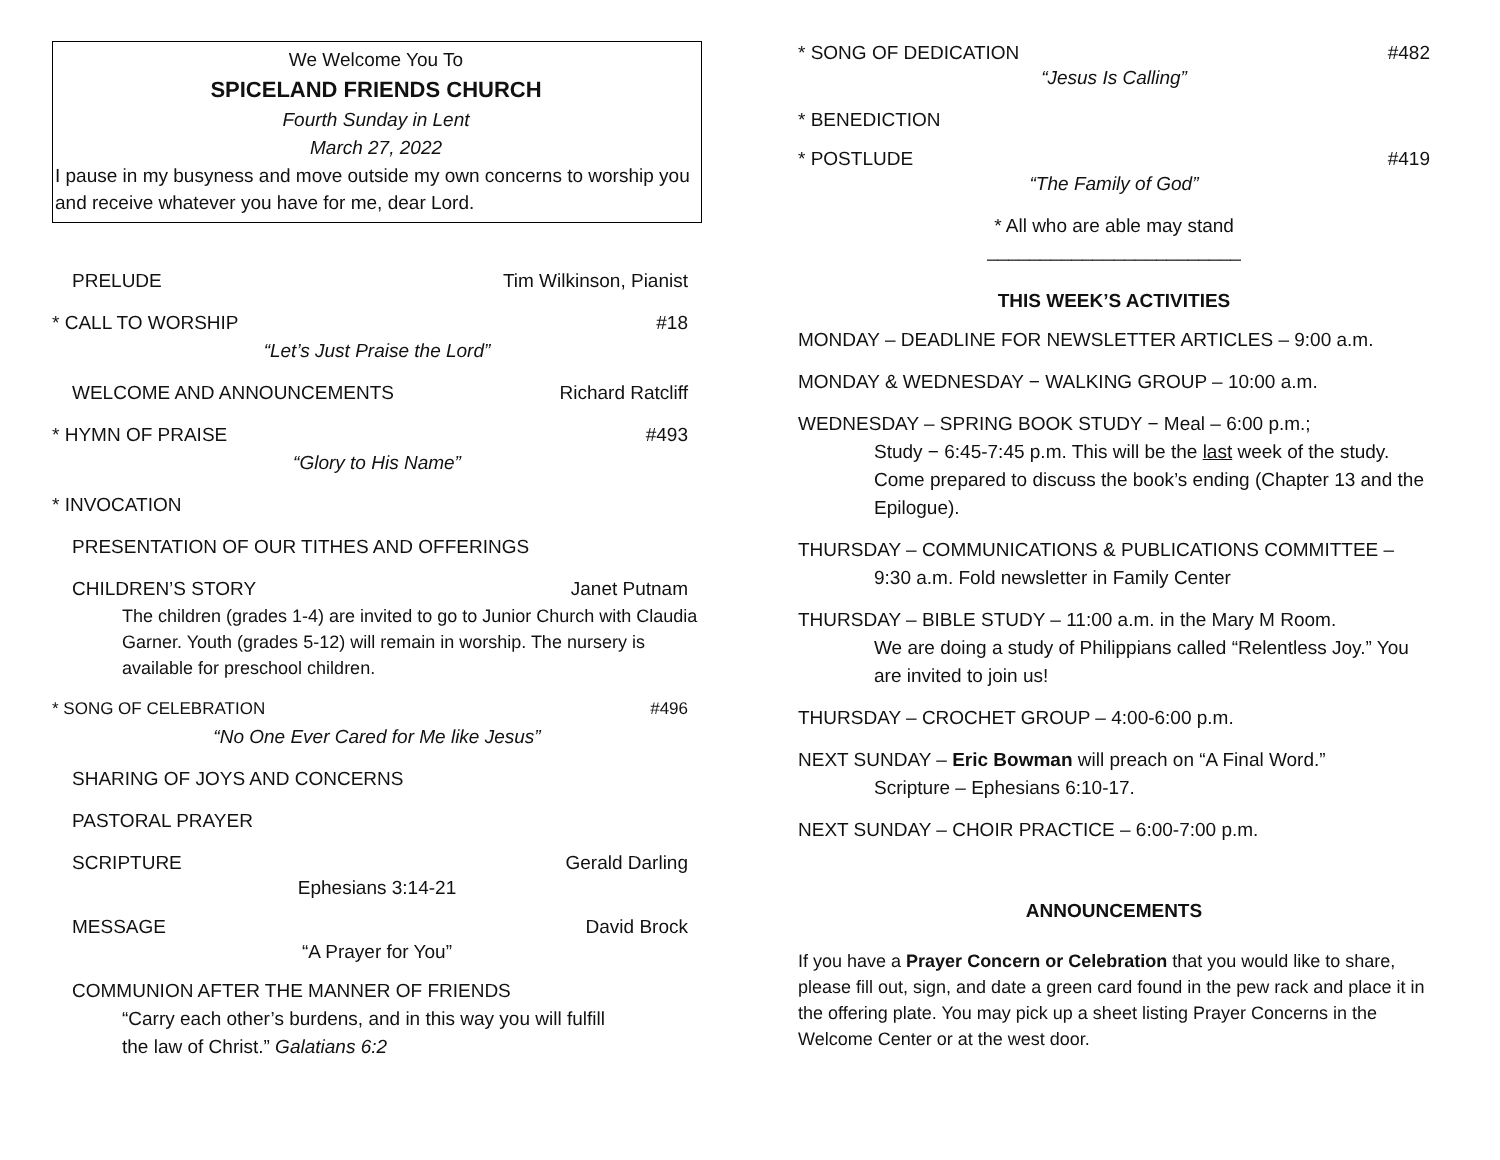We Welcome You To
SPICELAND FRIENDS CHURCH
Fourth Sunday in Lent
March 27, 2022
I pause in my busyness and move outside my own concerns to worship you and receive whatever you have for me, dear Lord.
PRELUDE Tim Wilkinson, Pianist
* CALL TO WORSHIP #18
“Let’s Just Praise the Lord”
WELCOME AND ANNOUNCEMENTS Richard Ratcliff
* HYMN OF PRAISE #493
“Glory to His Name”
* INVOCATION
PRESENTATION OF OUR TITHES AND OFFERINGS
CHILDREN’S STORY Janet Putnam
The children (grades 1-4) are invited to go to Junior Church with Claudia Garner. Youth (grades 5-12) will remain in worship. The nursery is available for preschool children.
* SONG OF CELEBRATION #496
“No One Ever Cared for Me like Jesus”
SHARING OF JOYS AND CONCERNS
PASTORAL PRAYER
SCRIPTURE Gerald Darling
Ephesians 3:14-21
MESSAGE David Brock
“A Prayer for You”
COMMUNION AFTER THE MANNER OF FRIENDS
“Carry each other’s burdens, and in this way you will fulfill the law of Christ.” Galatians 6:2
* SONG OF DEDICATION #482
“Jesus Is Calling”
* BENEDICTION
* POSTLUDE #419
“The Family of God”
* All who are able may stand
________________________
THIS WEEK’S ACTIVITIES
MONDAY – DEADLINE FOR NEWSLETTER ARTICLES – 9:00 a.m.
MONDAY & WEDNESDAY − WALKING GROUP – 10:00 a.m.
WEDNESDAY – SPRING BOOK STUDY − Meal – 6:00 p.m.;
Study − 6:45-7:45 p.m. This will be the last week of the study. Come prepared to discuss the book’s ending (Chapter 13 and the Epilogue).
THURSDAY – COMMUNICATIONS & PUBLICATIONS COMMITTEE –
9:30 a.m. Fold newsletter in Family Center
THURSDAY – BIBLE STUDY – 11:00 a.m. in the Mary M Room.
We are doing a study of Philippians called “Relentless Joy.” You are invited to join us!
THURSDAY – CROCHET GROUP – 4:00-6:00 p.m.
NEXT SUNDAY – Eric Bowman will preach on “A Final Word.”
Scripture – Ephesians 6:10-17.
NEXT SUNDAY – CHOIR PRACTICE – 6:00-7:00 p.m.
ANNOUNCEMENTS
If you have a Prayer Concern or Celebration that you would like to share, please fill out, sign, and date a green card found in the pew rack and place it in the offering plate. You may pick up a sheet listing Prayer Concerns in the Welcome Center or at the west door.